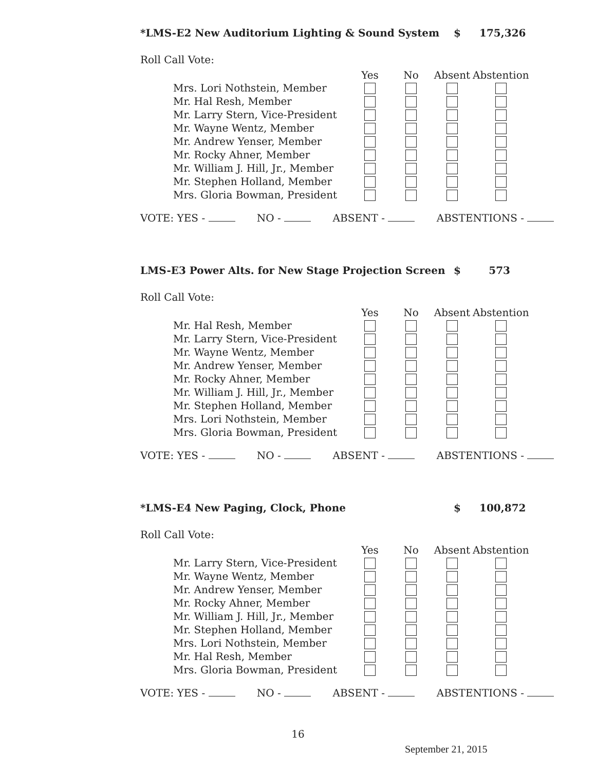*LMS-E2 New Auditorium Lighting & Sound System $ 175,326
Roll Call Vote:
| | Yes | No | Absent | Abstention |
| --- | --- | --- | --- | --- |
| Mrs. Lori Nothstein, Member | | | | |
| Mr. Hal Resh, Member | | | | |
| Mr. Larry Stern, Vice-President | | | | |
| Mr. Wayne Wentz, Member | | | | |
| Mr. Andrew Yenser, Member | | | | |
| Mr. Rocky Ahner, Member | | | | |
| Mr. William J. Hill, Jr., Member | | | | |
| Mr. Stephen Holland, Member | | | | |
| Mrs. Gloria Bowman, President | | | | |
VOTE: YES - NO - ABSENT - ABSTENTIONS -
LMS-E3 Power Alts. for New Stage Projection Screen $ 573
Roll Call Vote:
| | Yes | No | Absent | Abstention |
| --- | --- | --- | --- | --- |
| Mr. Hal Resh, Member | | | | |
| Mr. Larry Stern, Vice-President | | | | |
| Mr. Wayne Wentz, Member | | | | |
| Mr. Andrew Yenser, Member | | | | |
| Mr. Rocky Ahner, Member | | | | |
| Mr. William J. Hill, Jr., Member | | | | |
| Mr. Stephen Holland, Member | | | | |
| Mrs. Lori Nothstein, Member | | | | |
| Mrs. Gloria Bowman, President | | | | |
VOTE: YES - NO - ABSENT - ABSTENTIONS -
*LMS-E4 New Paging, Clock, Phone $ 100,872
Roll Call Vote:
| | Yes | No | Absent | Abstention |
| --- | --- | --- | --- | --- |
| Mr. Larry Stern, Vice-President | | | | |
| Mr. Wayne Wentz, Member | | | | |
| Mr. Andrew Yenser, Member | | | | |
| Mr. Rocky Ahner, Member | | | | |
| Mr. William J. Hill, Jr., Member | | | | |
| Mr. Stephen Holland, Member | | | | |
| Mrs. Lori Nothstein, Member | | | | |
| Mr. Hal Resh, Member | | | | |
| Mrs. Gloria Bowman, President | | | | |
VOTE: YES - NO - ABSENT - ABSTENTIONS -
16
September 21, 2015